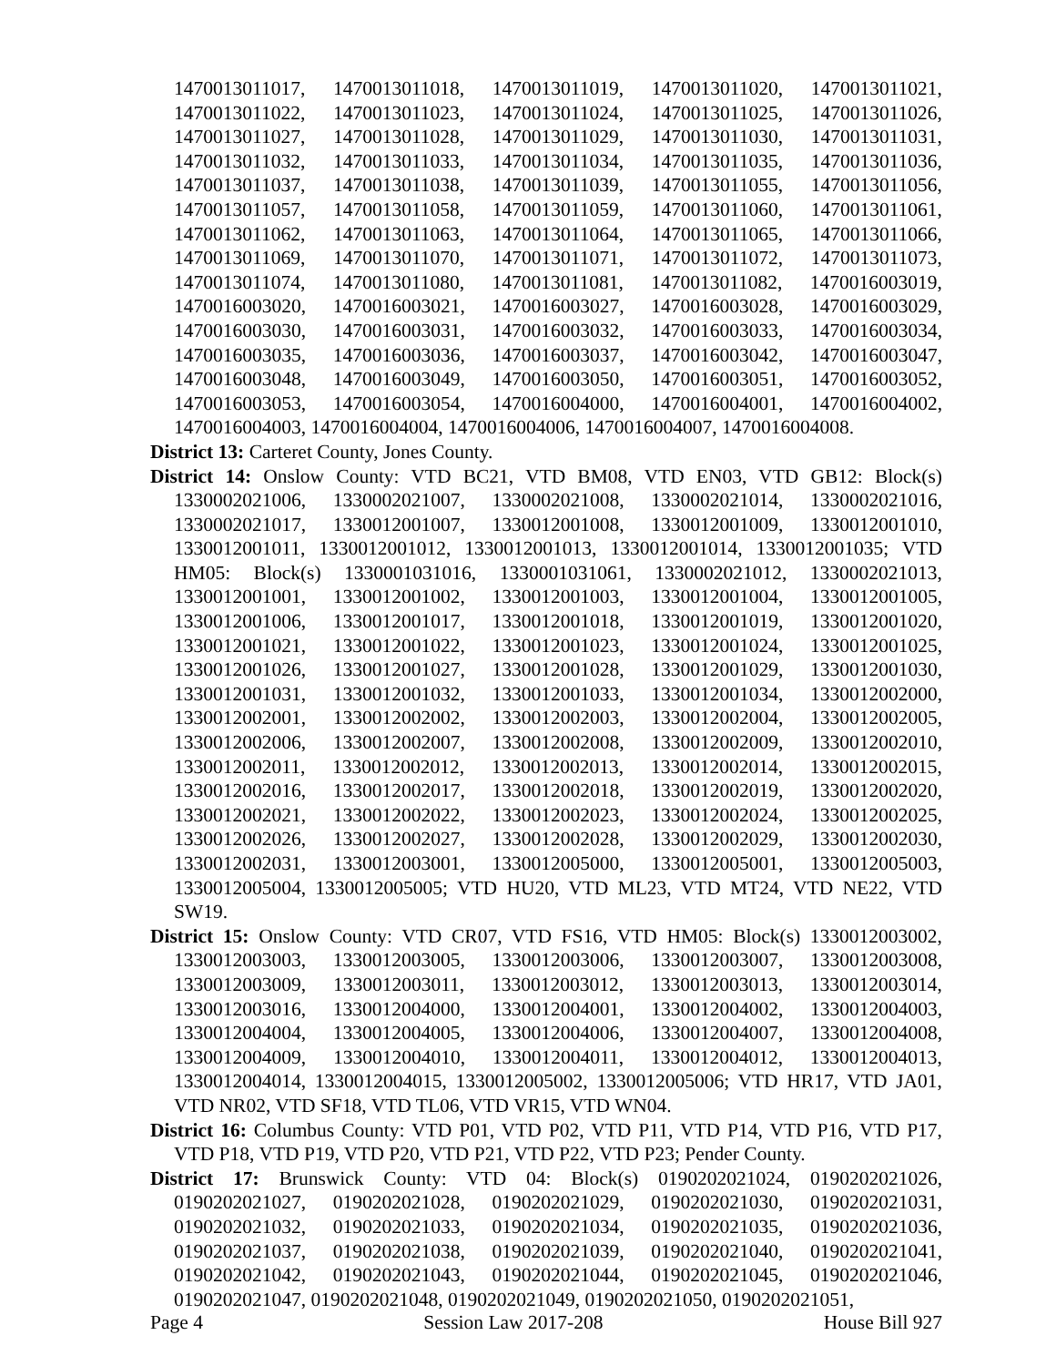1470013011017, 1470013011018, 1470013011019, 1470013011020, 1470013011021, 1470013011022, 1470013011023, 1470013011024, 1470013011025, 1470013011026, 1470013011027, 1470013011028, 1470013011029, 1470013011030, 1470013011031, 1470013011032, 1470013011033, 1470013011034, 1470013011035, 1470013011036, 1470013011037, 1470013011038, 1470013011039, 1470013011055, 1470013011056, 1470013011057, 1470013011058, 1470013011059, 1470013011060, 1470013011061, 1470013011062, 1470013011063, 1470013011064, 1470013011065, 1470013011066, 1470013011069, 1470013011070, 1470013011071, 1470013011072, 1470013011073, 1470013011074, 1470013011080, 1470013011081, 1470013011082, 1470016003019, 1470016003020, 1470016003021, 1470016003027, 1470016003028, 1470016003029, 1470016003030, 1470016003031, 1470016003032, 1470016003033, 1470016003034, 1470016003035, 1470016003036, 1470016003037, 1470016003042, 1470016003047, 1470016003048, 1470016003049, 1470016003050, 1470016003051, 1470016003052, 1470016003053, 1470016003054, 1470016004000, 1470016004001, 1470016004002, 1470016004003, 1470016004004, 1470016004006, 1470016004007, 1470016004008.
District 13: Carteret County, Jones County.
District 14: Onslow County: VTD BC21, VTD BM08, VTD EN03, VTD GB12: Block(s) 1330002021006, 1330002021007, 1330002021008, 1330002021014, 1330002021016, 1330002021017, 1330012001007, 1330012001008, 1330012001009, 1330012001010, 1330012001011, 1330012001012, 1330012001013, 1330012001014, 1330012001035; VTD HM05: Block(s) 1330001031016, 1330001031061, 1330002021012, 1330002021013, 1330012001001, 1330012001002, 1330012001003, 1330012001004, 1330012001005, 1330012001006, 1330012001017, 1330012001018, 1330012001019, 1330012001020, 1330012001021, 1330012001022, 1330012001023, 1330012001024, 1330012001025, 1330012001026, 1330012001027, 1330012001028, 1330012001029, 1330012001030, 1330012001031, 1330012001032, 1330012001033, 1330012001034, 1330012002000, 1330012002001, 1330012002002, 1330012002003, 1330012002004, 1330012002005, 1330012002006, 1330012002007, 1330012002008, 1330012002009, 1330012002010, 1330012002011, 1330012002012, 1330012002013, 1330012002014, 1330012002015, 1330012002016, 1330012002017, 1330012002018, 1330012002019, 1330012002020, 1330012002021, 1330012002022, 1330012002023, 1330012002024, 1330012002025, 1330012002026, 1330012002027, 1330012002028, 1330012002029, 1330012002030, 1330012002031, 1330012003001, 1330012005000, 1330012005001, 1330012005003, 1330012005004, 1330012005005; VTD HU20, VTD ML23, VTD MT24, VTD NE22, VTD SW19.
District 15: Onslow County: VTD CR07, VTD FS16, VTD HM05: Block(s) 1330012003002, 1330012003003, 1330012003005, 1330012003006, 1330012003007, 1330012003008, 1330012003009, 1330012003011, 1330012003012, 1330012003013, 1330012003014, 1330012003016, 1330012004000, 1330012004001, 1330012004002, 1330012004003, 1330012004004, 1330012004005, 1330012004006, 1330012004007, 1330012004008, 1330012004009, 1330012004010, 1330012004011, 1330012004012, 1330012004013, 1330012004014, 1330012004015, 1330012005002, 1330012005006; VTD HR17, VTD JA01, VTD NR02, VTD SF18, VTD TL06, VTD VR15, VTD WN04.
District 16: Columbus County: VTD P01, VTD P02, VTD P11, VTD P14, VTD P16, VTD P17, VTD P18, VTD P19, VTD P20, VTD P21, VTD P22, VTD P23; Pender County.
District 17: Brunswick County: VTD 04: Block(s) 0190202021024, 0190202021026, 0190202021027, 0190202021028, 0190202021029, 0190202021030, 0190202021031, 0190202021032, 0190202021033, 0190202021034, 0190202021035, 0190202021036, 0190202021037, 0190202021038, 0190202021039, 0190202021040, 0190202021041, 0190202021042, 0190202021043, 0190202021044, 0190202021045, 0190202021046, 0190202021047, 0190202021048, 0190202021049, 0190202021050, 0190202021051,
Page 4 Session Law 2017-208 House Bill 927